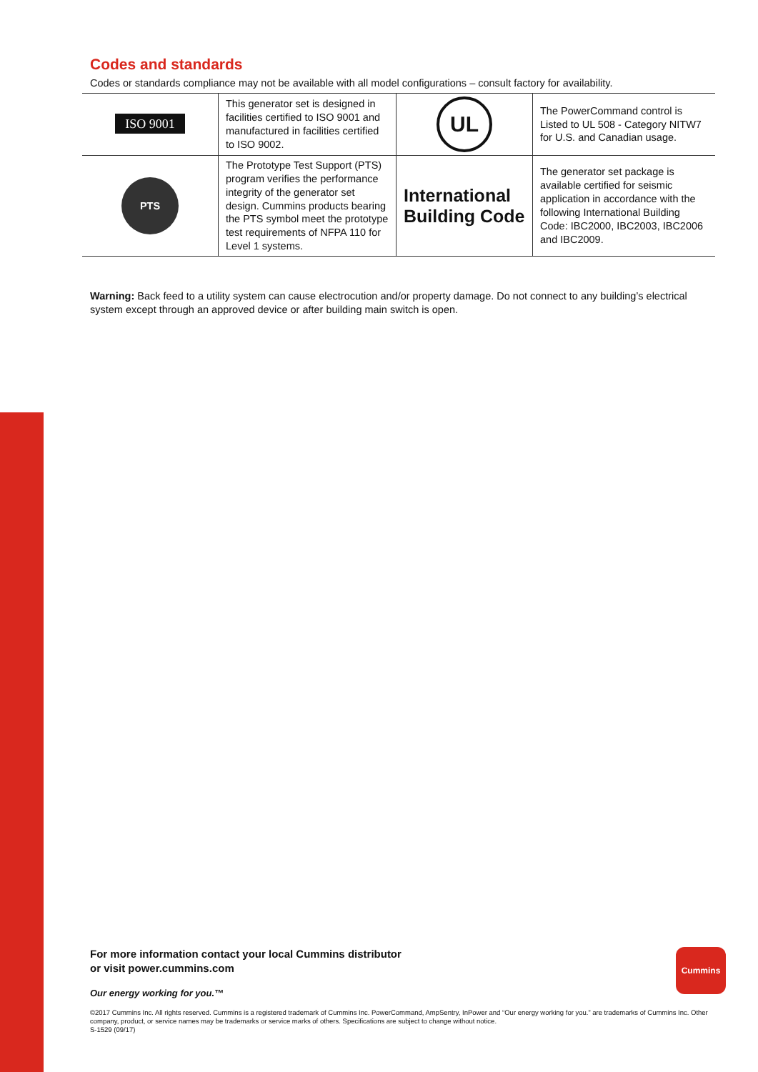Codes and standards
Codes or standards compliance may not be available with all model configurations – consult factory for availability.
| ISO 9001 | This generator set is designed in facilities certified to ISO 9001 and manufactured in facilities certified to ISO 9002. | UL | The PowerCommand control is Listed to UL 508 - Category NITW7 for U.S. and Canadian usage. |
| PTS | The Prototype Test Support (PTS) program verifies the performance integrity of the generator set design. Cummins products bearing the PTS symbol meet the prototype test requirements of NFPA 110 for Level 1 systems. | International Building Code | The generator set package is available certified for seismic application in accordance with the following International Building Code: IBC2000, IBC2003, IBC2006 and IBC2009. |
Warning: Back feed to a utility system can cause electrocution and/or property damage. Do not connect to any building’s electrical system except through an approved device or after building main switch is open.
Cummins
For more information contact your local Cummins distributor
or visit power.cummins.com
Our energy working for you.™
©2017 Cummins Inc. All rights reserved. Cummins is a registered trademark of Cummins Inc. PowerCommand, AmpSentry, InPower and “Our energy working for you.” are trademarks of Cummins Inc. Other company, product, or service names may be trademarks or service marks of others. Specifications are subject to change without notice.
S-1529 (09/17)